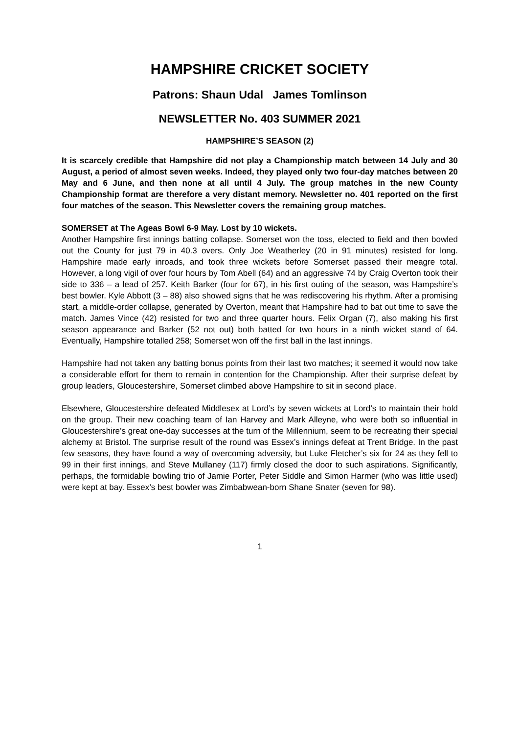HAMPSHIRE CRICKET SOCIETY
Patrons: Shaun Udal James Tomlinson
NEWSLETTER No. 403 SUMMER 2021
HAMPSHIRE’S SEASON (2)
It is scarcely credible that Hampshire did not play a Championship match between 14 July and 30 August, a period of almost seven weeks. Indeed, they played only two four-day matches between 20 May and 6 June, and then none at all until 4 July. The group matches in the new County Championship format are therefore a very distant memory. Newsletter no. 401 reported on the first four matches of the season. This Newsletter covers the remaining group matches.
SOMERSET at The Ageas Bowl 6-9 May. Lost by 10 wickets.
Another Hampshire first innings batting collapse. Somerset won the toss, elected to field and then bowled out the County for just 79 in 40.3 overs. Only Joe Weatherley (20 in 91 minutes) resisted for long. Hampshire made early inroads, and took three wickets before Somerset passed their meagre total. However, a long vigil of over four hours by Tom Abell (64) and an aggressive 74 by Craig Overton took their side to 336 – a lead of 257. Keith Barker (four for 67), in his first outing of the season, was Hampshire’s best bowler. Kyle Abbott (3 – 88) also showed signs that he was rediscovering his rhythm. After a promising start, a middle-order collapse, generated by Overton, meant that Hampshire had to bat out time to save the match. James Vince (42) resisted for two and three quarter hours. Felix Organ (7), also making his first season appearance and Barker (52 not out) both batted for two hours in a ninth wicket stand of 64. Eventually, Hampshire totalled 258; Somerset won off the first ball in the last innings.
Hampshire had not taken any batting bonus points from their last two matches; it seemed it would now take a considerable effort for them to remain in contention for the Championship. After their surprise defeat by group leaders, Gloucestershire, Somerset climbed above Hampshire to sit in second place.
Elsewhere, Gloucestershire defeated Middlesex at Lord’s by seven wickets at Lord’s to maintain their hold on the group. Their new coaching team of Ian Harvey and Mark Alleyne, who were both so influential in Gloucestershire’s great one-day successes at the turn of the Millennium, seem to be recreating their special alchemy at Bristol. The surprise result of the round was Essex’s innings defeat at Trent Bridge. In the past few seasons, they have found a way of overcoming adversity, but Luke Fletcher’s six for 24 as they fell to 99 in their first innings, and Steve Mullaney (117) firmly closed the door to such aspirations. Significantly, perhaps, the formidable bowling trio of Jamie Porter, Peter Siddle and Simon Harmer (who was little used) were kept at bay. Essex’s best bowler was Zimbabwean-born Shane Snater (seven for 98).
1